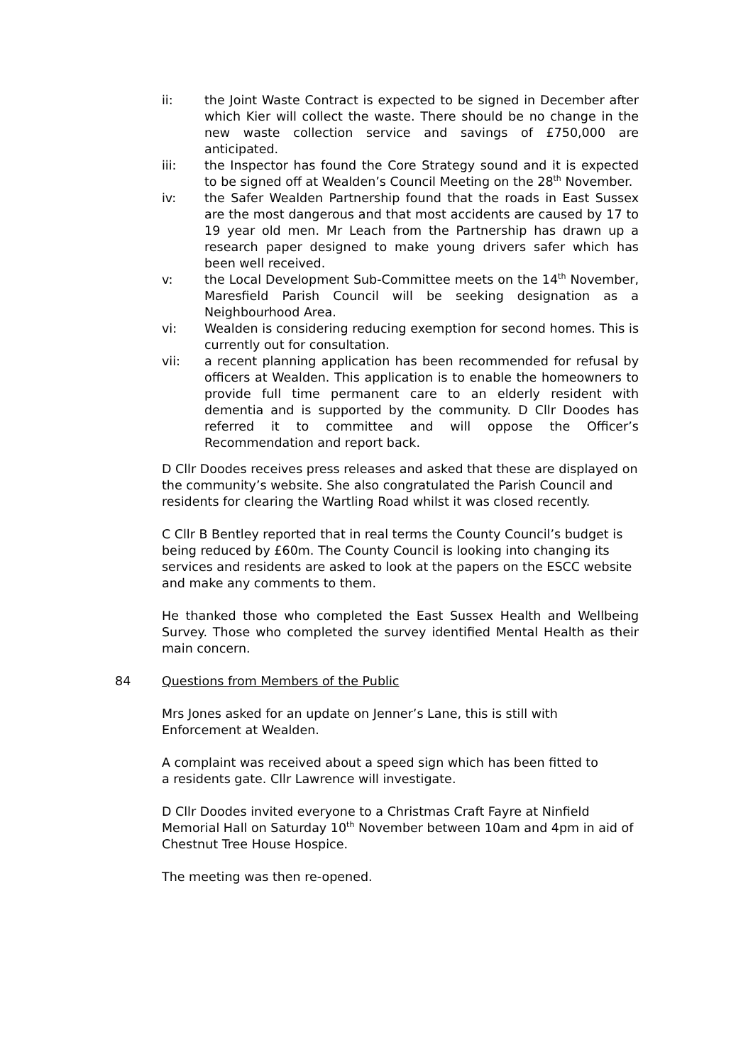ii: the Joint Waste Contract is expected to be signed in December after which Kier will collect the waste. There should be no change in the new waste collection service and savings of £750,000 are anticipated.
iii: the Inspector has found the Core Strategy sound and it is expected to be signed off at Wealden’s Council Meeting on the 28<sup>th</sup> November.
iv: the Safer Wealden Partnership found that the roads in East Sussex are the most dangerous and that most accidents are caused by 17 to 19 year old men. Mr Leach from the Partnership has drawn up a research paper designed to make young drivers safer which has been well received.
v: the Local Development Sub-Committee meets on the 14<sup>th</sup> November, Maresfield Parish Council will be seeking designation as a Neighbourhood Area.
vi: Wealden is considering reducing exemption for second homes. This is currently out for consultation.
vii: a recent planning application has been recommended for refusal by officers at Wealden. This application is to enable the homeowners to provide full time permanent care to an elderly resident with dementia and is supported by the community. D Cllr Doodes has referred it to committee and will oppose the Officer’s Recommendation and report back.
D Cllr Doodes receives press releases and asked that these are displayed on the community’s website. She also congratulated the Parish Council and residents for clearing the Wartling Road whilst it was closed recently.
C Cllr B Bentley reported that in real terms the County Council’s budget is being reduced by £60m. The County Council is looking into changing its services and residents are asked to look at the papers on the ESCC website and make any comments to them.
He thanked those who completed the East Sussex Health and Wellbeing Survey. Those who completed the survey identified Mental Health as their main concern.
84 Questions from Members of the Public
Mrs Jones asked for an update on Jenner’s Lane, this is still with
Enforcement at Wealden.
A complaint was received about a speed sign which has been fitted to
a residents gate. Cllr Lawrence will investigate.
D Cllr Doodes invited everyone to a Christmas Craft Fayre at Ninfield Memorial Hall on Saturday 10<sup>th</sup> November between 10am and 4pm in aid of Chestnut Tree House Hospice.
The meeting was then re-opened.